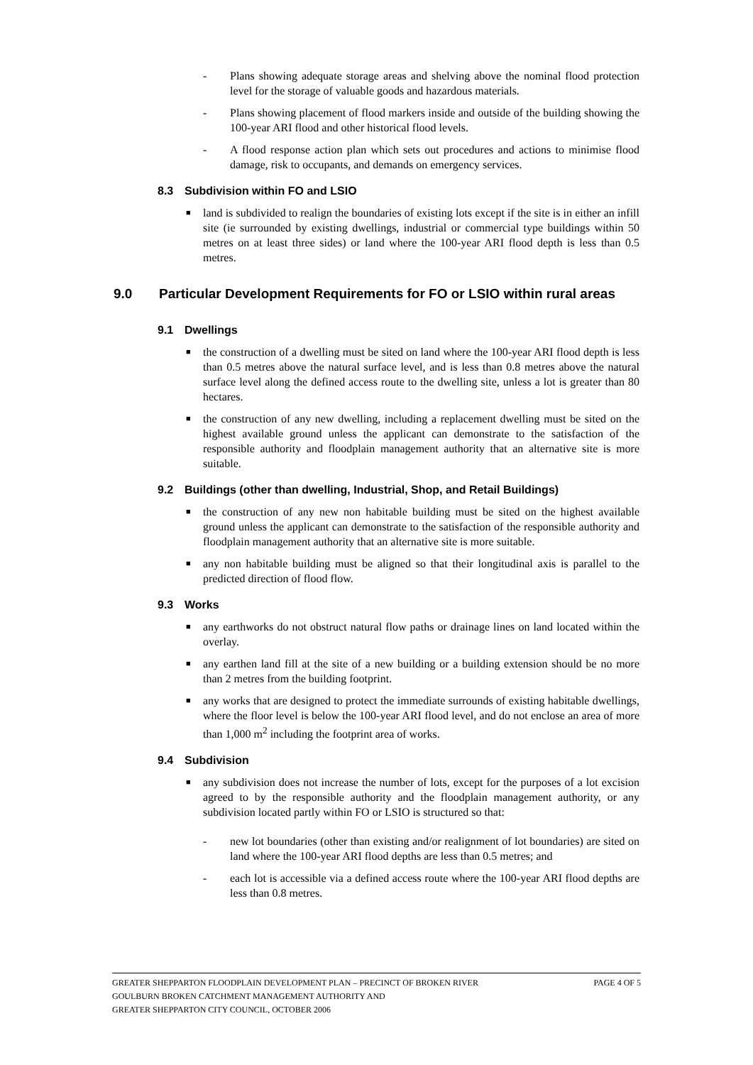- Plans showing adequate storage areas and shelving above the nominal flood protection level for the storage of valuable goods and hazardous materials.
- Plans showing placement of flood markers inside and outside of the building showing the 100-year ARI flood and other historical flood levels.
- A flood response action plan which sets out procedures and actions to minimise flood damage, risk to occupants, and demands on emergency services.
8.3 Subdivision within FO and LSIO
■
land is subdivided to realign the boundaries of existing lots except if the site is in either an infill site (ie surrounded by existing dwellings, industrial or commercial type buildings within 50 metres on at least three sides) or land where the 100-year ARI flood depth is less than 0.5 metres.
9.0 Particular Development Requirements for FO or LSIO within rural areas
9.1 Dwellings
■
the construction of a dwelling must be sited on land where the 100-year ARI flood depth is less than 0.5 metres above the natural surface level, and is less than 0.8 metres above the natural surface level along the defined access route to the dwelling site, unless a lot is greater than 80 hectares.
■
the construction of any new dwelling, including a replacement dwelling must be sited on the highest available ground unless the applicant can demonstrate to the satisfaction of the responsible authority and floodplain management authority that an alternative site is more suitable.
9.2 Buildings (other than dwelling, Industrial, Shop, and Retail Buildings)
■
the construction of any new non habitable building must be sited on the highest available ground unless the applicant can demonstrate to the satisfaction of the responsible authority and floodplain management authority that an alternative site is more suitable.
■
any non habitable building must be aligned so that their longitudinal axis is parallel to the predicted direction of flood flow.
9.3 Works
■
any earthworks do not obstruct natural flow paths or drainage lines on land located within the overlay.
■
any earthen land fill at the site of a new building or a building extension should be no more than 2 metres from the building footprint.
■
any works that are designed to protect the immediate surrounds of existing habitable dwellings, where the floor level is below the 100-year ARI flood level, and do not enclose an area of more than 1,000 m<sup>2</sup> including the footprint area of works.
9.4 Subdivision
■
any subdivision does not increase the number of lots, except for the purposes of a lot excision agreed to by the responsible authority and the floodplain management authority, or any subdivision located partly within FO or LSIO is structured so that:
- new lot boundaries (other than existing and/or realignment of lot boundaries) are sited on land where the 100-year ARI flood depths are less than 0.5 metres; and
- each lot is accessible via a defined access route where the 100-year ARI flood depths are less than 0.8 metres.
PAGE 4 OF 5 GREATER SHEPPARTON FLOODPLAIN DEVELOPMENT PLAN – PRECINCT OF BROKEN RIVER
GOULBURN BROKEN CATCHMENT MANAGEMENT AUTHORITY AND
GREATER SHEPPARTON CITY COUNCIL, OCTOBER 2006